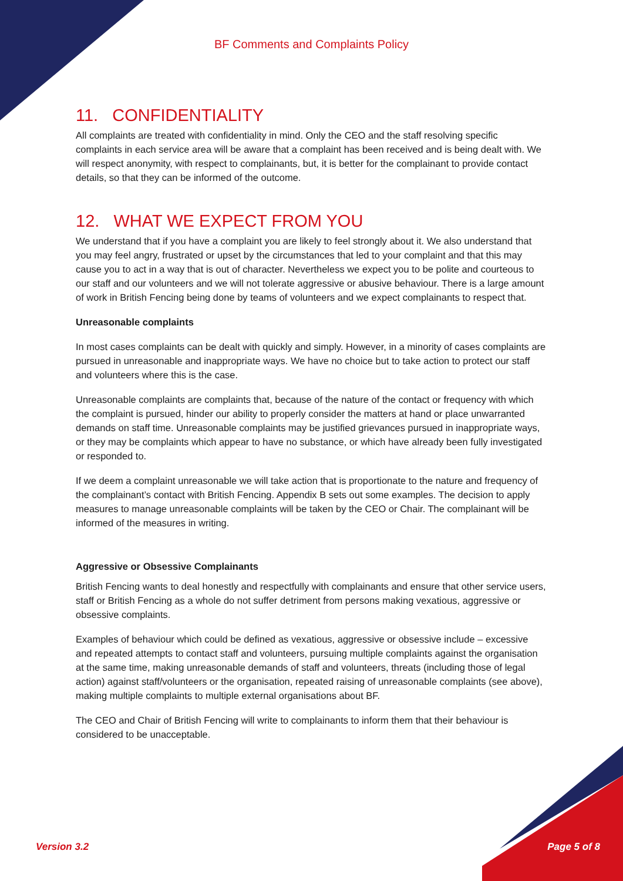BF Comments and Complaints Policy
11. CONFIDENTIALITY
All complaints are treated with confidentiality in mind. Only the CEO and the staff resolving specific complaints in each service area will be aware that a complaint has been received and is being dealt with. We will respect anonymity, with respect to complainants, but, it is better for the complainant to provide contact details, so that they can be informed of the outcome.
12. WHAT WE EXPECT FROM YOU
We understand that if you have a complaint you are likely to feel strongly about it. We also understand that you may feel angry, frustrated or upset by the circumstances that led to your complaint and that this may cause you to act in a way that is out of character. Nevertheless we expect you to be polite and courteous to our staff and our volunteers and we will not tolerate aggressive or abusive behaviour. There is a large amount of work in British Fencing being done by teams of volunteers and we expect complainants to respect that.
Unreasonable complaints
In most cases complaints can be dealt with quickly and simply. However, in a minority of cases complaints are pursued in unreasonable and inappropriate ways. We have no choice but to take action to protect our staff and volunteers where this is the case.
Unreasonable complaints are complaints that, because of the nature of the contact or frequency with which the complaint is pursued, hinder our ability to properly consider the matters at hand or place unwarranted demands on staff time. Unreasonable complaints may be justified grievances pursued in inappropriate ways, or they may be complaints which appear to have no substance, or which have already been fully investigated or responded to.
If we deem a complaint unreasonable we will take action that is proportionate to the nature and frequency of the complainant’s contact with British Fencing. Appendix B sets out some examples. The decision to apply measures to manage unreasonable complaints will be taken by the CEO or Chair. The complainant will be informed of the measures in writing.
Aggressive or Obsessive Complainants
British Fencing wants to deal honestly and respectfully with complainants and ensure that other service users, staff or British Fencing as a whole do not suffer detriment from persons making vexatious, aggressive or obsessive complaints.
Examples of behaviour which could be defined as vexatious, aggressive or obsessive include – excessive and repeated attempts to contact staff and volunteers, pursuing multiple complaints against the organisation at the same time, making unreasonable demands of staff and volunteers, threats (including those of legal action) against staff/volunteers or the organisation, repeated raising of unreasonable complaints (see above), making multiple complaints to multiple external organisations about BF.
The CEO and Chair of British Fencing will write to complainants to inform them that their behaviour is considered to be unacceptable.
Version 3.2 Page 5 of 8